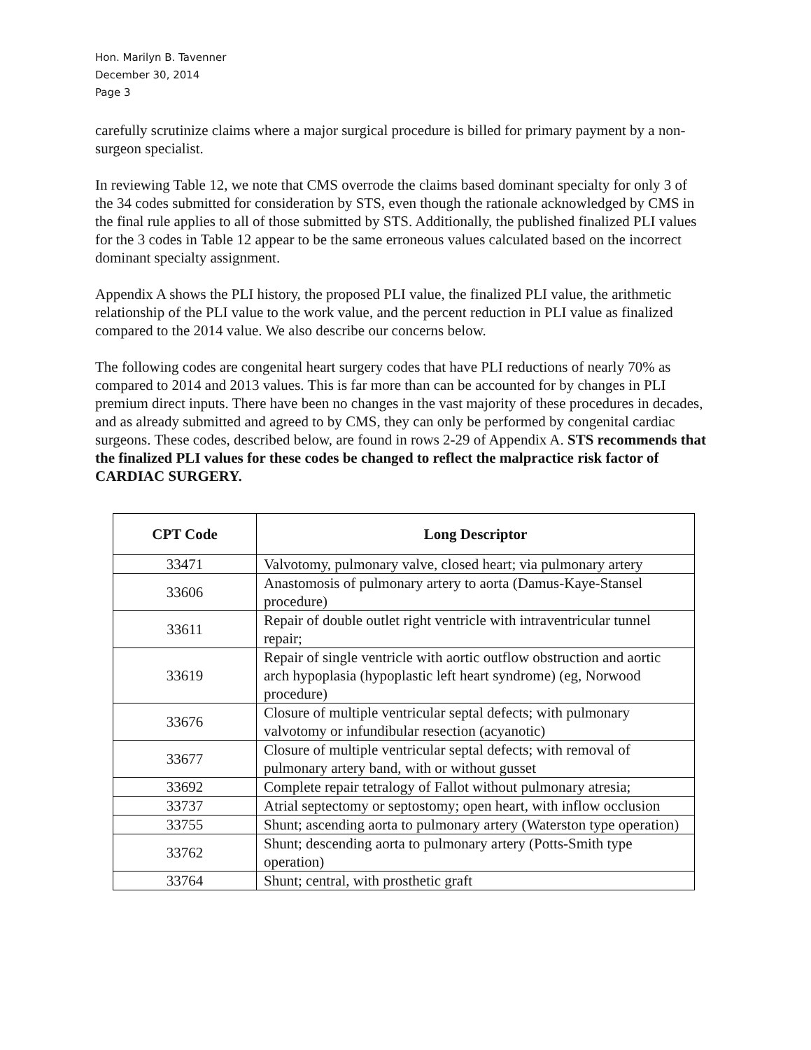Hon. Marilyn B. Tavenner
December 30, 2014
Page 3
carefully scrutinize claims where a major surgical procedure is billed for primary payment by a non-surgeon specialist.
In reviewing Table 12, we note that CMS overrode the claims based dominant specialty for only 3 of the 34 codes submitted for consideration by STS, even though the rationale acknowledged by CMS in the final rule applies to all of those submitted by STS. Additionally, the published finalized PLI values for the 3 codes in Table 12 appear to be the same erroneous values calculated based on the incorrect dominant specialty assignment.
Appendix A shows the PLI history, the proposed PLI value, the finalized PLI value, the arithmetic relationship of the PLI value to the work value, and the percent reduction in PLI value as finalized compared to the 2014 value. We also describe our concerns below.
The following codes are congenital heart surgery codes that have PLI reductions of nearly 70% as compared to 2014 and 2013 values. This is far more than can be accounted for by changes in PLI premium direct inputs. There have been no changes in the vast majority of these procedures in decades, and as already submitted and agreed to by CMS, they can only be performed by congenital cardiac surgeons. These codes, described below, are found in rows 2-29 of Appendix A. STS recommends that the finalized PLI values for these codes be changed to reflect the malpractice risk factor of CARDIAC SURGERY.
| CPT Code | Long Descriptor |
| --- | --- |
| 33471 | Valvotomy, pulmonary valve, closed heart; via pulmonary artery |
| 33606 | Anastomosis of pulmonary artery to aorta (Damus-Kaye-Stansel procedure) |
| 33611 | Repair of double outlet right ventricle with intraventricular tunnel repair; |
| 33619 | Repair of single ventricle with aortic outflow obstruction and aortic arch hypoplasia (hypoplastic left heart syndrome) (eg, Norwood procedure) |
| 33676 | Closure of multiple ventricular septal defects; with pulmonary valvotomy or infundibular resection (acyanotic) |
| 33677 | Closure of multiple ventricular septal defects; with removal of pulmonary artery band, with or without gusset |
| 33692 | Complete repair tetralogy of Fallot without pulmonary atresia; |
| 33737 | Atrial septectomy or septostomy; open heart, with inflow occlusion |
| 33755 | Shunt; ascending aorta to pulmonary artery (Waterston type operation) |
| 33762 | Shunt; descending aorta to pulmonary artery (Potts-Smith type operation) |
| 33764 | Shunt; central, with prosthetic graft |